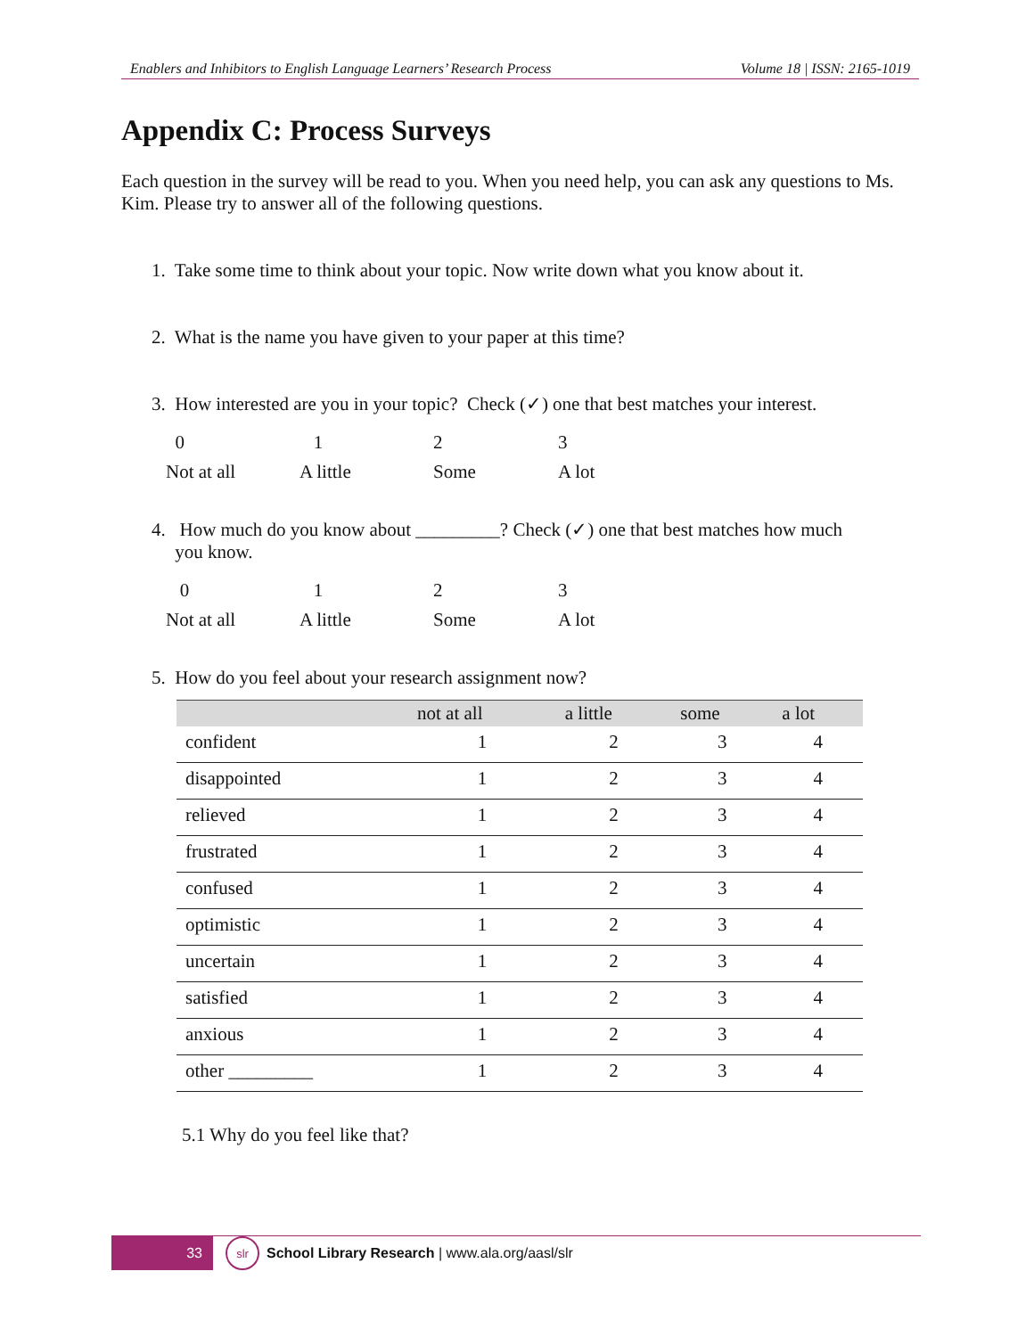Enablers and Inhibitors to English Language Learners’ Research Process Volume 18 | ISSN: 2165-1019
Appendix C: Process Surveys
Each question in the survey will be read to you. When you need help, you can ask any questions to Ms. Kim. Please try to answer all of the following questions.
1. Take some time to think about your topic. Now write down what you know about it.
2. What is the name you have given to your paper at this time?
3. How interested are you in your topic? Check (✓) one that best matches your interest.
0
1
2
3
Not at all
A little
Some
A lot
4. How much do you know about _________? Check (✓) one that best matches how much
you know.
0
1
2
3
Not at all
A little
Some
A lot
5. How do you feel about your research assignment now?
| | not at all | a little | some | a lot |
| --- | --- | --- | --- | --- |
| confident | 1 | 2 | 3 | 4 |
| disappointed | 1 | 2 | 3 | 4 |
| relieved | 1 | 2 | 3 | 4 |
| frustrated | 1 | 2 | 3 | 4 |
| confused | 1 | 2 | 3 | 4 |
| optimistic | 1 | 2 | 3 | 4 |
| uncertain | 1 | 2 | 3 | 4 |
| satisfied | 1 | 2 | 3 | 4 |
| anxious | 1 | 2 | 3 | 4 |
| other _________ | 1 | 2 | 3 | 4 |
5.1 Why do you feel like that?
33
slr
School Library Research | www.ala.org/aasl/slr